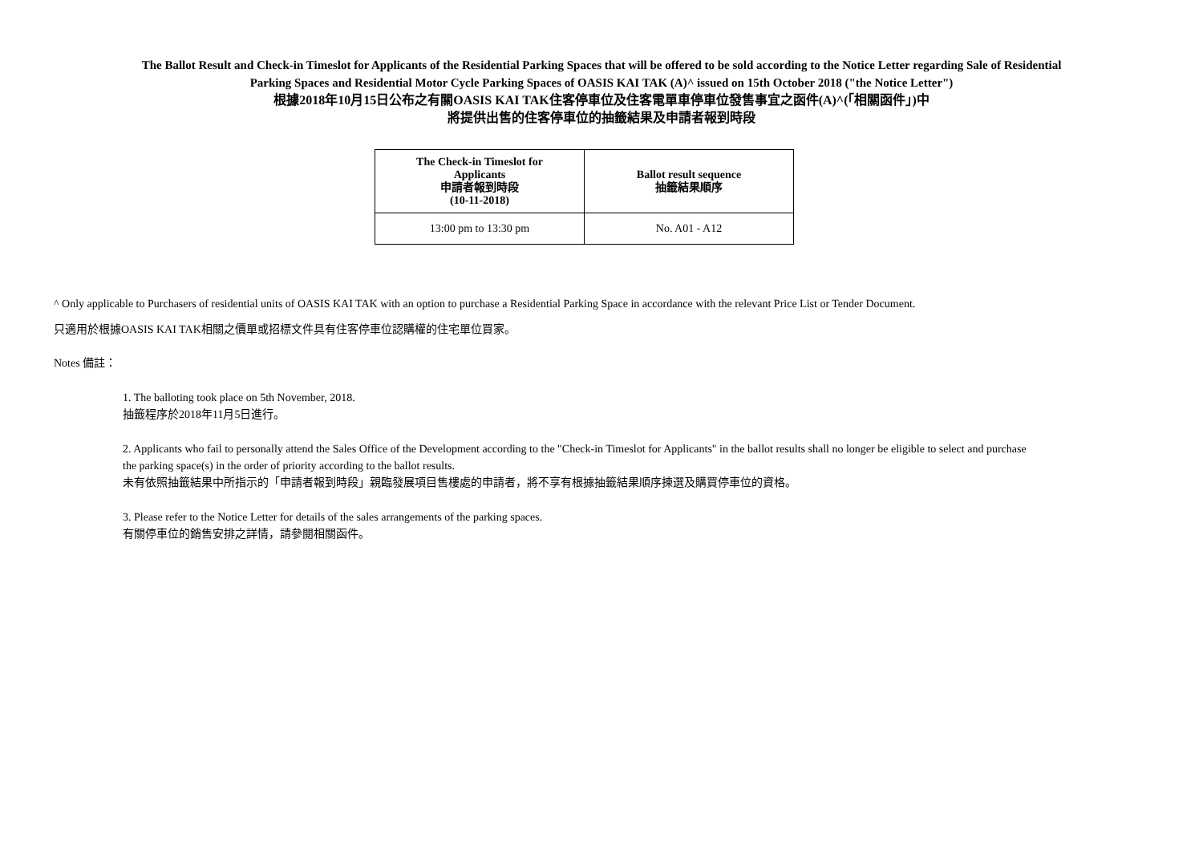The Ballot Result and Check-in Timeslot for Applicants of the Residential Parking Spaces that will be offered to be sold according to the Notice Letter regarding Sale of Residential
Parking Spaces and Residential Motor Cycle Parking Spaces of OASIS KAI TAK (A)^ issued on 15th October 2018 ("the Notice Letter")
根據2018年10月15日公布之有關OASIS KAI TAK住客停車位及住客電單車停車位發售事宜之函件(A)^(「相關函件」)中
將提供出售的住客停車位的抽籤結果及申請者報到時段
| The Check-in Timeslot for Applicants 申請者報到時段 (10-11-2018) | Ballot result sequence 抽籤結果順序 |
| --- | --- |
| 13:00 pm to 13:30 pm | No. A01 - A12 |
^ Only applicable to Purchasers of residential units of OASIS KAI TAK with an option to purchase a Residential Parking Space in accordance with the relevant Price List or Tender Document.
只適用於根據OASIS KAI TAK相關之價單或招標文件具有住客停車位認購權的住宅單位買家。
Notes 備註：
1. The balloting took place on 5th November, 2018.
抽籤程序於2018年11月5日進行。
2. Applicants who fail to personally attend the Sales Office of the Development according to the "Check-in Timeslot for Applicants" in the ballot results shall no longer be eligible to select and purchase
the parking space(s) in the order of priority according to the ballot results.
未有依照抽籤結果中所指示的「申請者報到時段」親臨發展項目售樓處的申請者，將不享有根據抽籤結果順序揀選及購買停車位的資格。
3. Please refer to the Notice Letter for details of the sales arrangements of the parking spaces.
有關停車位的銷售安排之詳情，請參閱相關函件。